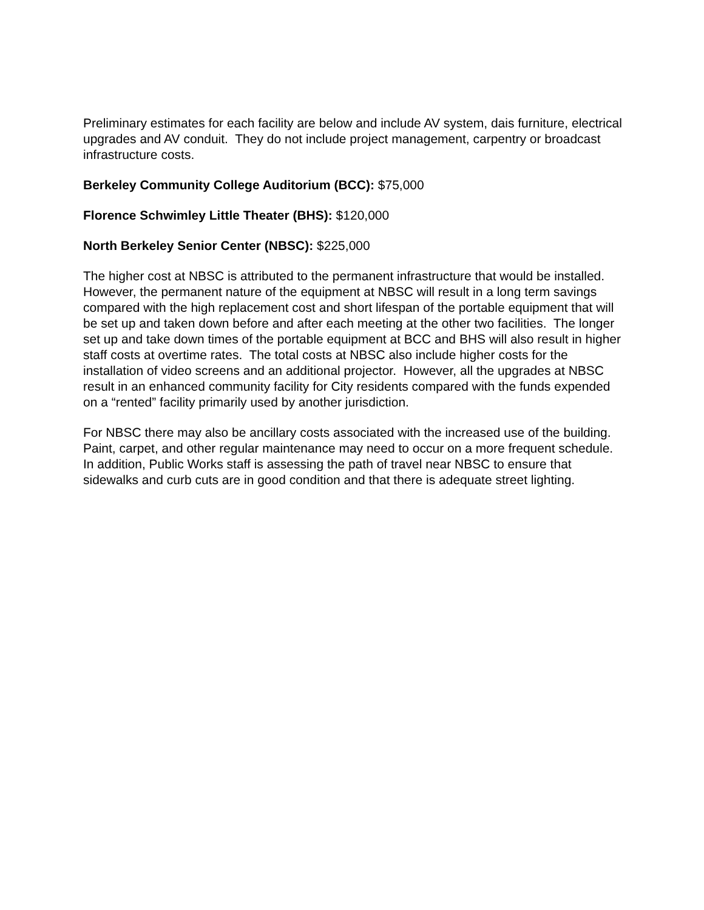Preliminary estimates for each facility are below and include AV system, dais furniture, electrical upgrades and AV conduit. They do not include project management, carpentry or broadcast infrastructure costs.
Berkeley Community College Auditorium (BCC): $75,000
Florence Schwimley Little Theater (BHS): $120,000
North Berkeley Senior Center (NBSC): $225,000
The higher cost at NBSC is attributed to the permanent infrastructure that would be installed. However, the permanent nature of the equipment at NBSC will result in a long term savings compared with the high replacement cost and short lifespan of the portable equipment that will be set up and taken down before and after each meeting at the other two facilities. The longer set up and take down times of the portable equipment at BCC and BHS will also result in higher staff costs at overtime rates. The total costs at NBSC also include higher costs for the installation of video screens and an additional projector. However, all the upgrades at NBSC result in an enhanced community facility for City residents compared with the funds expended on a “rented” facility primarily used by another jurisdiction.
For NBSC there may also be ancillary costs associated with the increased use of the building. Paint, carpet, and other regular maintenance may need to occur on a more frequent schedule. In addition, Public Works staff is assessing the path of travel near NBSC to ensure that sidewalks and curb cuts are in good condition and that there is adequate street lighting.